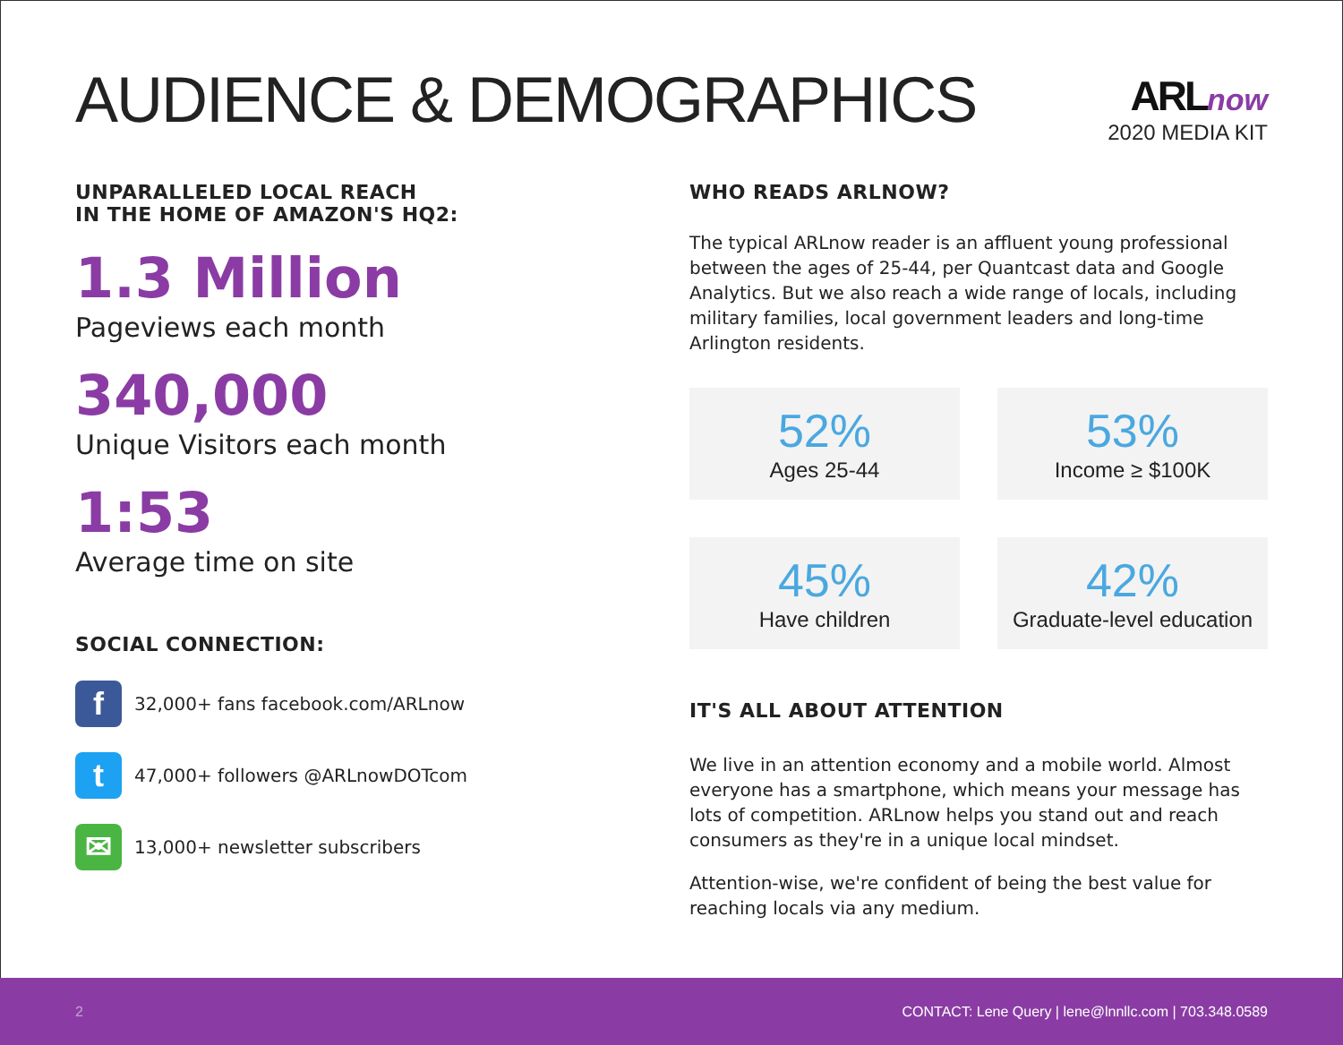AUDIENCE & DEMOGRAPHICS
ARL now
2020 MEDIA KIT
UNPARALLELED LOCAL REACH
IN THE HOME OF AMAZON'S HQ2:
1.3 Million
Pageviews each month
340,000
Unique Visitors each month
1:53
Average time on site
SOCIAL CONNECTION:
f
32,000+ fans facebook.com/ARLnow
t
47,000+ followers @ARLnowDOTcom
✉
13,000+ newsletter subscribers
WHO READS ARLNOW?
The typical ARLnow reader is an affluent young professional between the ages of 25-44, per Quantcast data and Google Analytics. But we also reach a wide range of locals, including military families, local government leaders and long-time Arlington residents.
52%
Ages 25-44
53%
Income ≥ $100K
45%
Have children
42%
Graduate-level education
IT'S ALL ABOUT ATTENTION
We live in an attention economy and a mobile world. Almost everyone has a smartphone, which means your message has lots of competition. ARLnow helps you stand out and reach consumers as they're in a unique local mindset.
Attention-wise, we're confident of being the best value for reaching locals via any medium.
2 CONTACT: Lene Query | lene@lnnllc.com | 703.348.0589